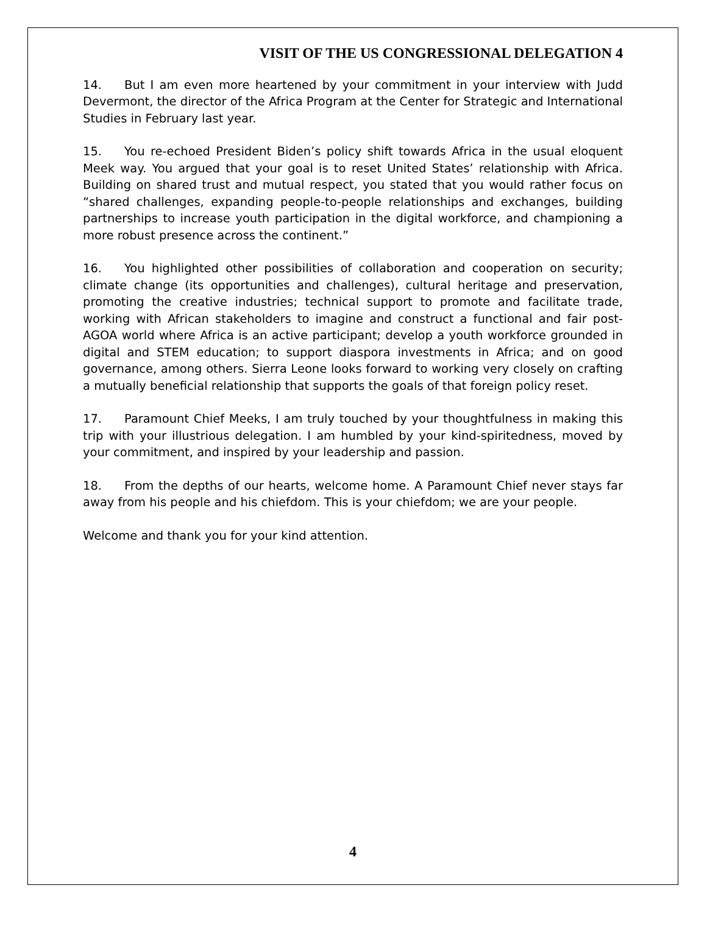VISIT OF THE US CONGRESSIONAL DELEGATION 4
14. But I am even more heartened by your commitment in your interview with Judd Devermont, the director of the Africa Program at the Center for Strategic and International Studies in February last year.
15. You re-echoed President Biden’s policy shift towards Africa in the usual eloquent Meek way. You argued that your goal is to reset United States’ relationship with Africa. Building on shared trust and mutual respect, you stated that you would rather focus on “shared challenges, expanding people-to-people relationships and exchanges, building partnerships to increase youth participation in the digital workforce, and championing a more robust presence across the continent.”
16. You highlighted other possibilities of collaboration and cooperation on security; climate change (its opportunities and challenges), cultural heritage and preservation, promoting the creative industries; technical support to promote and facilitate trade, working with African stakeholders to imagine and construct a functional and fair post-AGOA world where Africa is an active participant; develop a youth workforce grounded in digital and STEM education; to support diaspora investments in Africa; and on good governance, among others. Sierra Leone looks forward to working very closely on crafting a mutually beneficial relationship that supports the goals of that foreign policy reset.
17. Paramount Chief Meeks, I am truly touched by your thoughtfulness in making this trip with your illustrious delegation. I am humbled by your kind-spiritedness, moved by your commitment, and inspired by your leadership and passion.
18. From the depths of our hearts, welcome home. A Paramount Chief never stays far away from his people and his chiefdom. This is your chiefdom; we are your people.
Welcome and thank you for your kind attention.
4